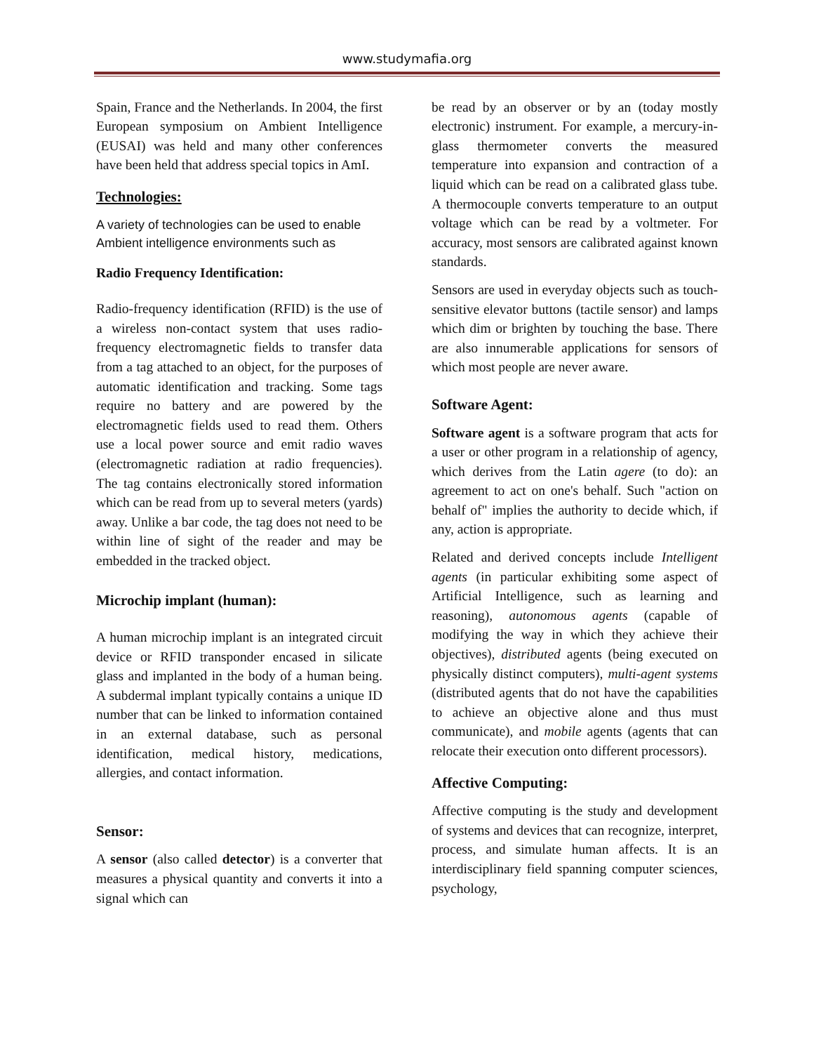www.studymafia.org
Spain, France and the Netherlands. In 2004, the first European symposium on Ambient Intelligence (EUSAI) was held and many other conferences have been held that address special topics in AmI.
Technologies:
A variety of technologies can be used to enable Ambient intelligence environments such as
Radio Frequency Identification:
Radio-frequency identification (RFID) is the use of a wireless non-contact system that uses radio-frequency electromagnetic fields to transfer data from a tag attached to an object, for the purposes of automatic identification and tracking. Some tags require no battery and are powered by the electromagnetic fields used to read them. Others use a local power source and emit radio waves (electromagnetic radiation at radio frequencies). The tag contains electronically stored information which can be read from up to several meters (yards) away. Unlike a bar code, the tag does not need to be within line of sight of the reader and may be embedded in the tracked object.
Microchip implant (human):
A human microchip implant is an integrated circuit device or RFID transponder encased in silicate glass and implanted in the body of a human being. A subdermal implant typically contains a unique ID number that can be linked to information contained in an external database, such as personal identification, medical history, medications, allergies, and contact information.
Sensor:
A sensor (also called detector) is a converter that measures a physical quantity and converts it into a signal which can
be read by an observer or by an (today mostly electronic) instrument. For example, a mercury-in-glass thermometer converts the measured temperature into expansion and contraction of a liquid which can be read on a calibrated glass tube. A thermocouple converts temperature to an output voltage which can be read by a voltmeter. For accuracy, most sensors are calibrated against known standards.
Sensors are used in everyday objects such as touch-sensitive elevator buttons (tactile sensor) and lamps which dim or brighten by touching the base. There are also innumerable applications for sensors of which most people are never aware.
Software Agent:
Software agent is a software program that acts for a user or other program in a relationship of agency, which derives from the Latin agere (to do): an agreement to act on one's behalf. Such "action on behalf of" implies the authority to decide which, if any, action is appropriate.
Related and derived concepts include Intelligent agents (in particular exhibiting some aspect of Artificial Intelligence, such as learning and reasoning), autonomous agents (capable of modifying the way in which they achieve their objectives), distributed agents (being executed on physically distinct computers), multi-agent systems (distributed agents that do not have the capabilities to achieve an objective alone and thus must communicate), and mobile agents (agents that can relocate their execution onto different processors).
Affective Computing:
Affective computing is the study and development of systems and devices that can recognize, interpret, process, and simulate human affects. It is an interdisciplinary field spanning computer sciences, psychology,